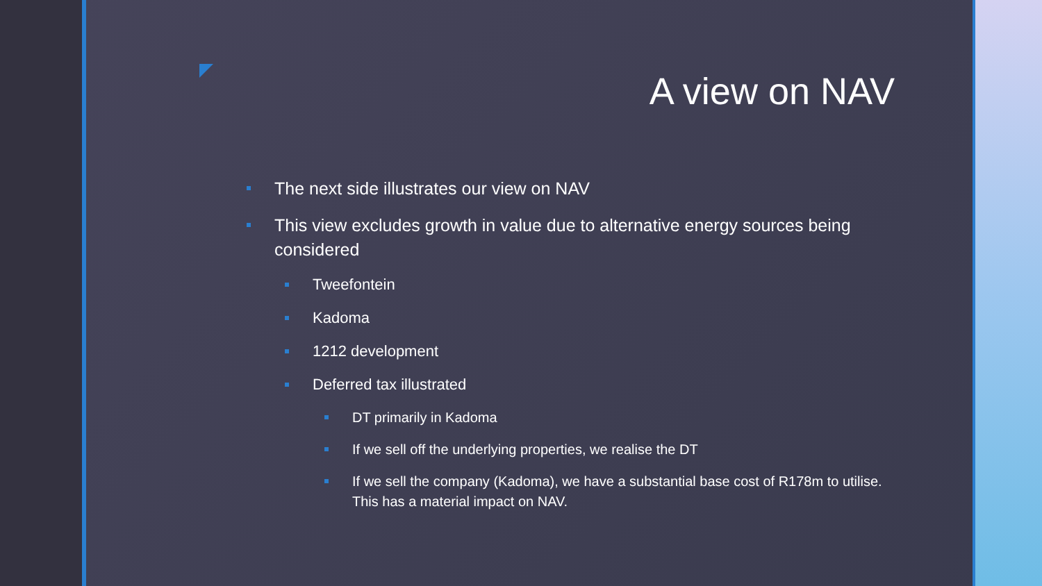A view on NAV
The next side illustrates our view on NAV
This view excludes growth in value due to alternative energy sources being considered
Tweefontein
Kadoma
1212 development
Deferred tax illustrated
DT primarily in Kadoma
If we sell off the underlying properties, we realise the DT
If we sell the company (Kadoma), we have a substantial base cost of R178m to utilise. This has a material impact on NAV.